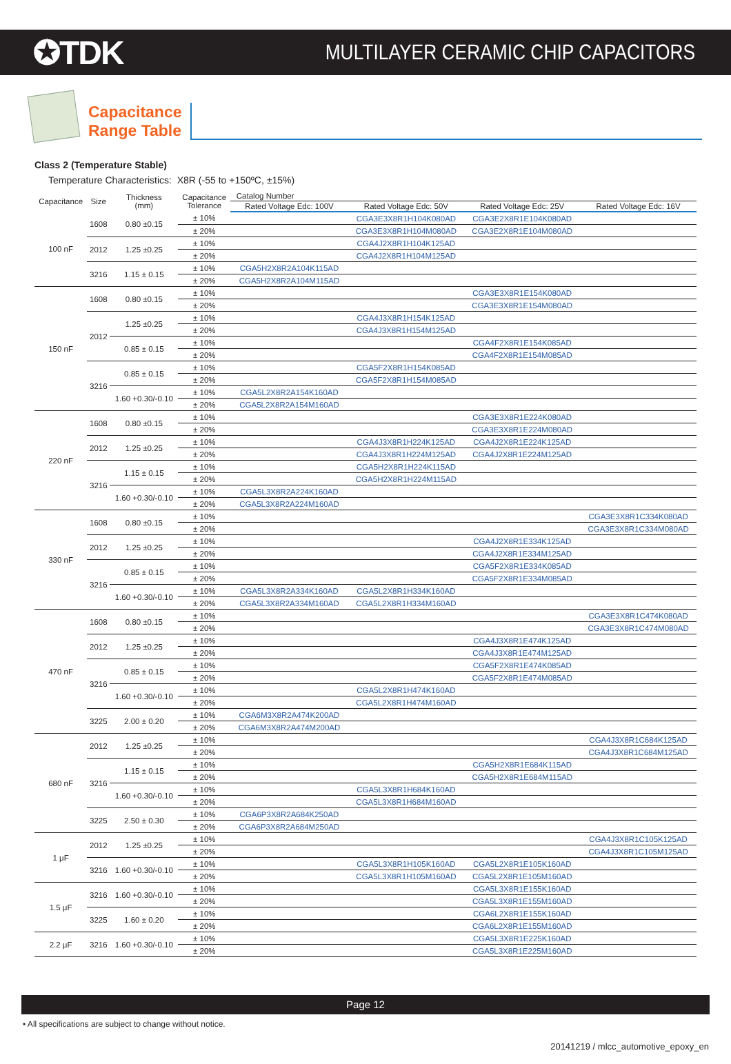✪TDK
MULTILAYER CERAMIC CHIP CAPACITORS
Capacitance
Range Table
Class 2 (Temperature Stable)
Temperature Characteristics: X8R (-55 to +150ºC, ±15%)
| Capacitance | Size | Thickness (mm) | Capacitance Tolerance | Catalog Number | | | |
| --- | --- | --- | --- | --- | --- | --- | --- |
| | | | | Rated Voltage Edc: 100V | Rated Voltage Edc: 50V | Rated Voltage Edc: 25V | Rated Voltage Edc: 16V |
| 100 nF | 1608 | 0.80 ±0.15 | ± 10% | | CGA3E3X8R1H104K080AD | CGA3E2X8R1E104K080AD | |
| | | | ± 20% | | CGA3E3X8R1H104M080AD | CGA3E2X8R1E104M080AD | |
| | 2012 | 1.25 ±0.25 | ± 10% | | CGA4J2X8R1H104K125AD | | |
| | | | ± 20% | | CGA4J2X8R1H104M125AD | | |
| | 3216 | 1.15 ± 0.15 | ± 10% | CGA5H2X8R2A104K115AD | | | |
| | | | ± 20% | CGA5H2X8R2A104M115AD | | | |
| 150 nF | 1608 | 0.80 ±0.15 | ± 10% | | | CGA3E3X8R1E154K080AD | |
| | | | ± 20% | | | CGA3E3X8R1E154M080AD | |
| | 2012 | 1.25 ±0.25 | ± 10% | | CGA4J3X8R1H154K125AD | | |
| | | | ± 20% | | CGA4J3X8R1H154M125AD | | |
| | | 0.85 ± 0.15 | ± 10% | | | CGA4F2X8R1E154K085AD | |
| | | | ± 20% | | | CGA4F2X8R1E154M085AD | |
| | 3216 | 0.85 ± 0.15 | ± 10% | | CGA5F2X8R1H154K085AD | | |
| | | | ± 20% | | CGA5F2X8R1H154M085AD | | |
| | | 1.60 +0.30/-0.10 | ± 10% | CGA5L2X8R2A154K160AD | | | |
| | | | ± 20% | CGA5L2X8R2A154M160AD | | | |
| 220 nF | 1608 | 0.80 ±0.15 | ± 10% | | | CGA3E3X8R1E224K080AD | |
| | | | ± 20% | | | CGA3E3X8R1E224M080AD | |
| | 2012 | 1.25 ±0.25 | ± 10% | | CGA4J3X8R1H224K125AD | CGA4J2X8R1E224K125AD | |
| | | | ± 20% | | CGA4J3X8R1H224M125AD | CGA4J2X8R1E224M125AD | |
| | 3216 | 1.15 ± 0.15 | ± 10% | | CGA5H2X8R1H224K115AD | | |
| | | | ± 20% | | CGA5H2X8R1H224M115AD | | |
| | | 1.60 +0.30/-0.10 | ± 10% | CGA5L3X8R2A224K160AD | | | |
| | | | ± 20% | CGA5L3X8R2A224M160AD | | | |
| 330 nF | 1608 | 0.80 ±0.15 | ± 10% | | | | CGA3E3X8R1C334K080AD |
| | | | ± 20% | | | | CGA3E3X8R1C334M080AD |
| | 2012 | 1.25 ±0.25 | ± 10% | | | CGA4J2X8R1E334K125AD | |
| | | | ± 20% | | | CGA4J2X8R1E334M125AD | |
| | 3216 | 0.85 ± 0.15 | ± 10% | | | CGA5F2X8R1E334K085AD | |
| | | | ± 20% | | | CGA5F2X8R1E334M085AD | |
| | | 1.60 +0.30/-0.10 | ± 10% | CGA5L3X8R2A334K160AD | CGA5L2X8R1H334K160AD | | |
| | | | ± 20% | CGA5L3X8R2A334M160AD | CGA5L2X8R1H334M160AD | | |
| 470 nF | 1608 | 0.80 ±0.15 | ± 10% | | | | CGA3E3X8R1C474K080AD |
| | | | ± 20% | | | | CGA3E3X8R1C474M080AD |
| | 2012 | 1.25 ±0.25 | ± 10% | | | CGA4J3X8R1E474K125AD | |
| | | | ± 20% | | | CGA4J3X8R1E474M125AD | |
| | 3216 | 0.85 ± 0.15 | ± 10% | | | CGA5F2X8R1E474K085AD | |
| | | | ± 20% | | | CGA5F2X8R1E474M085AD | |
| | | 1.60 +0.30/-0.10 | ± 10% | | CGA5L2X8R1H474K160AD | | |
| | | | ± 20% | | CGA5L2X8R1H474M160AD | | |
| | 3225 | 2.00 ± 0.20 | ± 10% | CGA6M3X8R2A474K200AD | | | |
| | | | ± 20% | CGA6M3X8R2A474M200AD | | | |
| 680 nF | 2012 | 1.25 ±0.25 | ± 10% | | | | CGA4J3X8R1C684K125AD |
| | | | ± 20% | | | | CGA4J3X8R1C684M125AD |
| | 3216 | 1.15 ± 0.15 | ± 10% | | | CGA5H2X8R1E684K115AD | |
| | | | ± 20% | | | CGA5H2X8R1E684M115AD | |
| | | 1.60 +0.30/-0.10 | ± 10% | | CGA5L3X8R1H684K160AD | | |
| | | | ± 20% | | CGA5L3X8R1H684M160AD | | |
| | 3225 | 2.50 ± 0.30 | ± 10% | CGA6P3X8R2A684K250AD | | | |
| | | | ± 20% | CGA6P3X8R2A684M250AD | | | |
| 1 μF | 2012 | 1.25 ±0.25 | ± 10% | | | | CGA4J3X8R1C105K125AD |
| | | | ± 20% | | | | CGA4J3X8R1C105M125AD |
| | 3216 | 1.60 +0.30/-0.10 | ± 10% | | CGA5L3X8R1H105K160AD | CGA5L2X8R1E105K160AD | |
| | | | ± 20% | | CGA5L3X8R1H105M160AD | CGA5L2X8R1E105M160AD | |
| 1.5 μF | 3216 | 1.60 +0.30/-0.10 | ± 10% | | | CGA5L3X8R1E155K160AD | |
| | | | ± 20% | | | CGA5L3X8R1E155M160AD | |
| | 3225 | 1.60 ± 0.20 | ± 10% | | | CGA6L2X8R1E155K160AD | |
| | | | ± 20% | | | CGA6L2X8R1E155M160AD | |
| 2.2 μF | 3216 | 1.60 +0.30/-0.10 | ± 10% | | | CGA5L3X8R1E225K160AD | |
| | | | ± 20% | | | CGA5L3X8R1E225M160AD | |
Page 12
• All specifications are subject to change without notice.
20141219 / mlcc_automotive_epoxy_en